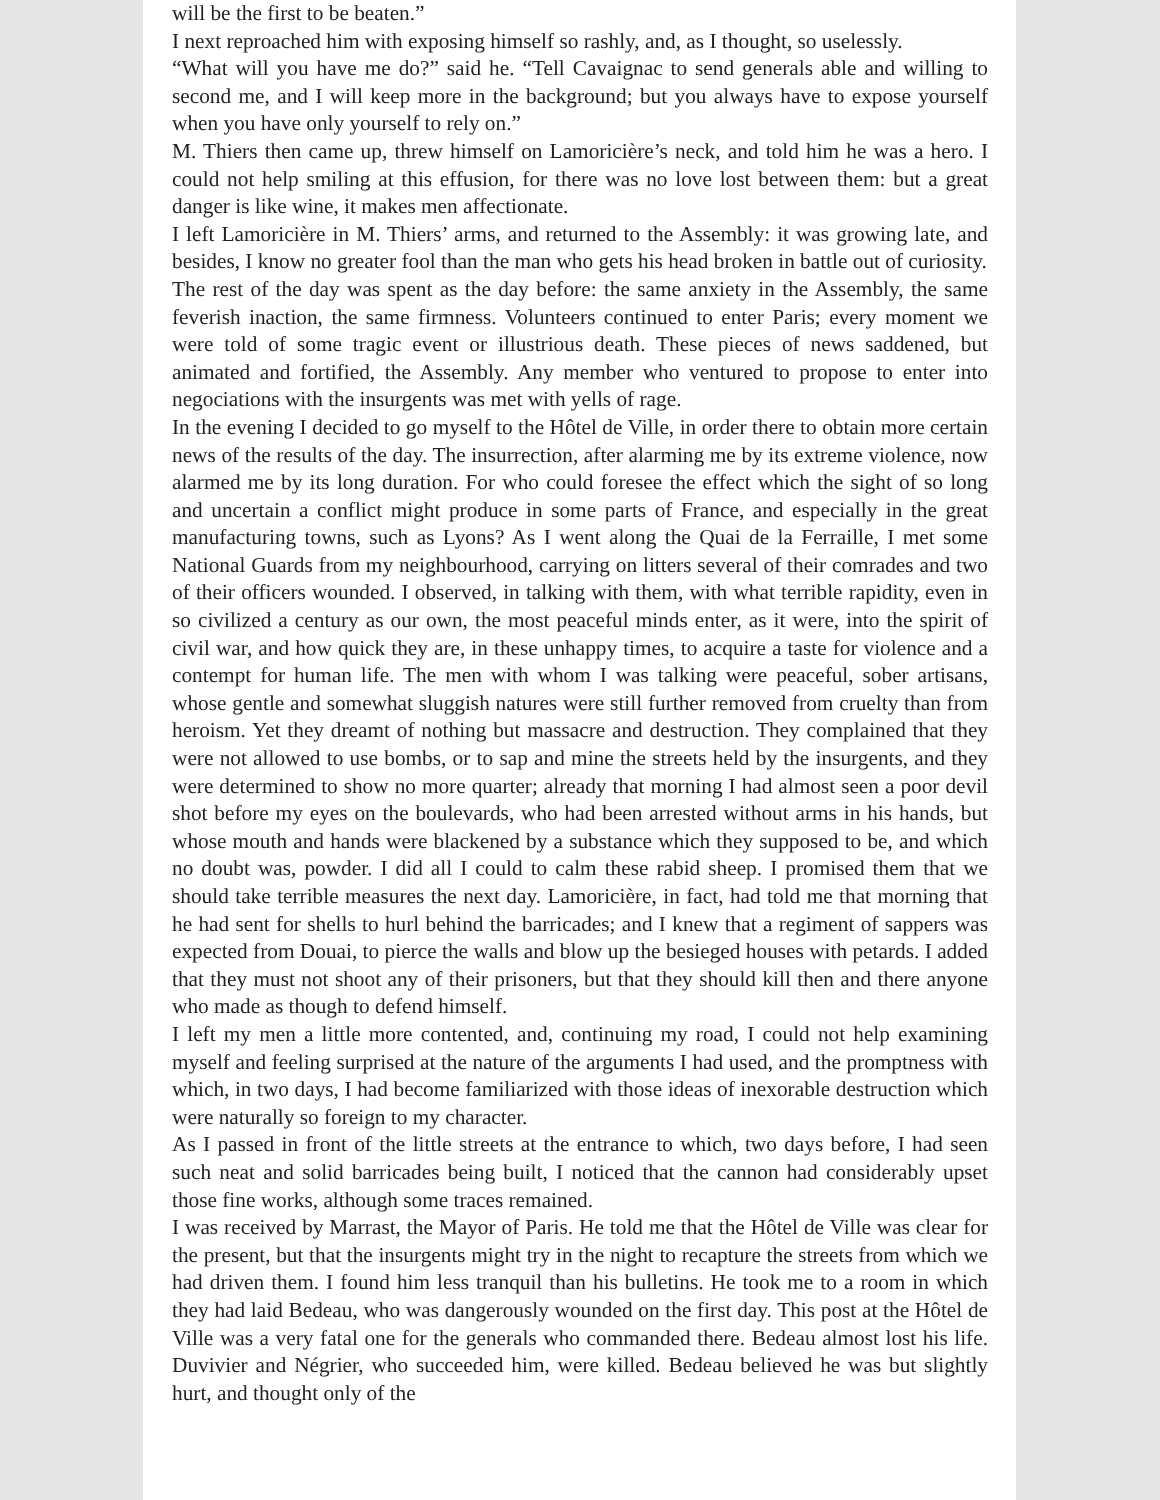will be the first to be beaten.”
I next reproached him with exposing himself so rashly, and, as I thought, so uselessly.
“What will you have me do?” said he. “Tell Cavaignac to send generals able and willing to second me, and I will keep more in the background; but you always have to expose yourself when you have only yourself to rely on.”
M. Thiers then came up, threw himself on Lamoricière’s neck, and told him he was a hero. I could not help smiling at this effusion, for there was no love lost between them: but a great danger is like wine, it makes men affectionate.
I left Lamoricière in M. Thiers’ arms, and returned to the Assembly: it was growing late, and besides, I know no greater fool than the man who gets his head broken in battle out of curiosity.
The rest of the day was spent as the day before: the same anxiety in the Assembly, the same feverish inaction, the same firmness. Volunteers continued to enter Paris; every moment we were told of some tragic event or illustrious death. These pieces of news saddened, but animated and fortified, the Assembly. Any member who ventured to propose to enter into negociations with the insurgents was met with yells of rage.
In the evening I decided to go myself to the Hôtel de Ville, in order there to obtain more certain news of the results of the day. The insurrection, after alarming me by its extreme violence, now alarmed me by its long duration. For who could foresee the effect which the sight of so long and uncertain a conflict might produce in some parts of France, and especially in the great manufacturing towns, such as Lyons? As I went along the Quai de la Ferraille, I met some National Guards from my neighbourhood, carrying on litters several of their comrades and two of their officers wounded. I observed, in talking with them, with what terrible rapidity, even in so civilized a century as our own, the most peaceful minds enter, as it were, into the spirit of civil war, and how quick they are, in these unhappy times, to acquire a taste for violence and a contempt for human life. The men with whom I was talking were peaceful, sober artisans, whose gentle and somewhat sluggish natures were still further removed from cruelty than from heroism. Yet they dreamt of nothing but massacre and destruction. They complained that they were not allowed to use bombs, or to sap and mine the streets held by the insurgents, and they were determined to show no more quarter; already that morning I had almost seen a poor devil shot before my eyes on the boulevards, who had been arrested without arms in his hands, but whose mouth and hands were blackened by a substance which they supposed to be, and which no doubt was, powder. I did all I could to calm these rabid sheep. I promised them that we should take terrible measures the next day. Lamoricière, in fact, had told me that morning that he had sent for shells to hurl behind the barricades; and I knew that a regiment of sappers was expected from Douai, to pierce the walls and blow up the besieged houses with petards. I added that they must not shoot any of their prisoners, but that they should kill then and there anyone who made as though to defend himself.
I left my men a little more contented, and, continuing my road, I could not help examining myself and feeling surprised at the nature of the arguments I had used, and the promptness with which, in two days, I had become familiarized with those ideas of inexorable destruction which were naturally so foreign to my character.
As I passed in front of the little streets at the entrance to which, two days before, I had seen such neat and solid barricades being built, I noticed that the cannon had considerably upset those fine works, although some traces remained.
I was received by Marrast, the Mayor of Paris. He told me that the Hôtel de Ville was clear for the present, but that the insurgents might try in the night to recapture the streets from which we had driven them. I found him less tranquil than his bulletins. He took me to a room in which they had laid Bedeau, who was dangerously wounded on the first day. This post at the Hôtel de Ville was a very fatal one for the generals who commanded there. Bedeau almost lost his life. Duvivier and Négrier, who succeeded him, were killed. Bedeau believed he was but slightly hurt, and thought only of the